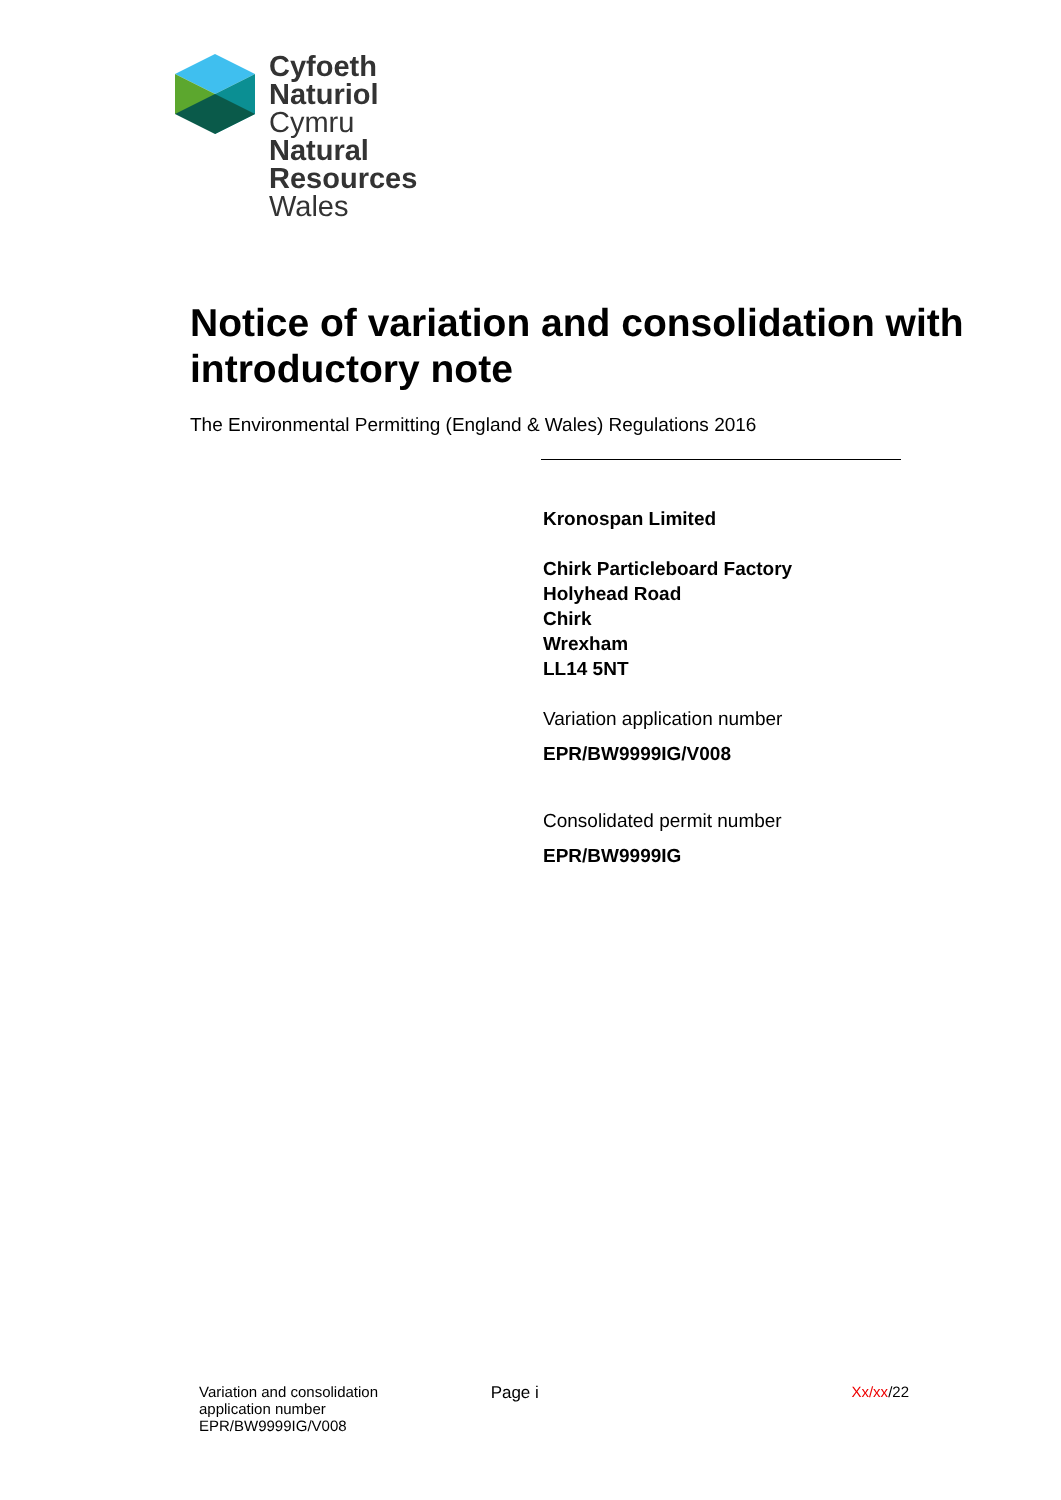Cyfoeth
Naturiol
Cymru
Natural
Resources
Wales
Notice of variation and consolidation with introductory note
The Environmental Permitting (England & Wales) Regulations 2016
Kronospan Limited
Chirk Particleboard Factory
Holyhead Road
Chirk
Wrexham
LL14 5NT
Variation application number
EPR/BW9999IG/V008
Consolidated permit number
EPR/BW9999IG
Variation and consolidation
application number
EPR/BW9999IG/V008
Page i Xx/xx/22